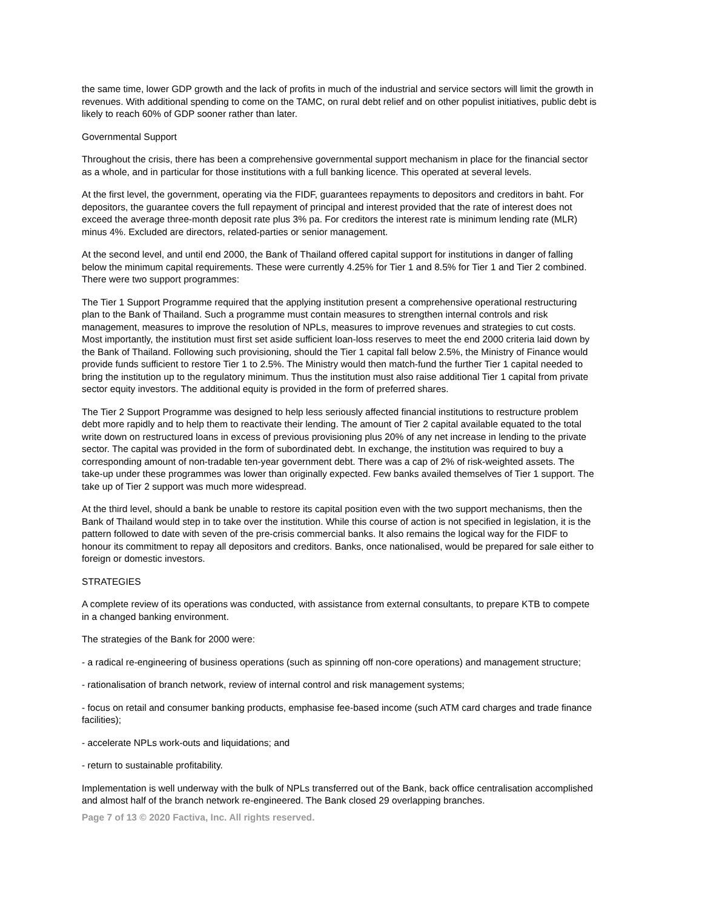the same time, lower GDP growth and the lack of profits in much of the industrial and service sectors will limit the growth in revenues. With additional spending to come on the TAMC, on rural debt relief and on other populist initiatives, public debt is likely to reach 60% of GDP sooner rather than later.
Governmental Support
Throughout the crisis, there has been a comprehensive governmental support mechanism in place for the financial sector as a whole, and in particular for those institutions with a full banking licence. This operated at several levels.
At the first level, the government, operating via the FIDF, guarantees repayments to depositors and creditors in baht. For depositors, the guarantee covers the full repayment of principal and interest provided that the rate of interest does not exceed the average three-month deposit rate plus 3% pa. For creditors the interest rate is minimum lending rate (MLR) minus 4%. Excluded are directors, related-parties or senior management.
At the second level, and until end 2000, the Bank of Thailand offered capital support for institutions in danger of falling below the minimum capital requirements. These were currently 4.25% for Tier 1 and 8.5% for Tier 1 and Tier 2 combined. There were two support programmes:
The Tier 1 Support Programme required that the applying institution present a comprehensive operational restructuring plan to the Bank of Thailand. Such a programme must contain measures to strengthen internal controls and risk management, measures to improve the resolution of NPLs, measures to improve revenues and strategies to cut costs. Most importantly, the institution must first set aside sufficient loan-loss reserves to meet the end 2000 criteria laid down by the Bank of Thailand. Following such provisioning, should the Tier 1 capital fall below 2.5%, the Ministry of Finance would provide funds sufficient to restore Tier 1 to 2.5%. The Ministry would then match-fund the further Tier 1 capital needed to bring the institution up to the regulatory minimum. Thus the institution must also raise additional Tier 1 capital from private sector equity investors. The additional equity is provided in the form of preferred shares.
The Tier 2 Support Programme was designed to help less seriously affected financial institutions to restructure problem debt more rapidly and to help them to reactivate their lending. The amount of Tier 2 capital available equated to the total write down on restructured loans in excess of previous provisioning plus 20% of any net increase in lending to the private sector. The capital was provided in the form of subordinated debt. In exchange, the institution was required to buy a corresponding amount of non-tradable ten-year government debt. There was a cap of 2% of risk-weighted assets. The take-up under these programmes was lower than originally expected. Few banks availed themselves of Tier 1 support. The take up of Tier 2 support was much more widespread.
At the third level, should a bank be unable to restore its capital position even with the two support mechanisms, then the Bank of Thailand would step in to take over the institution. While this course of action is not specified in legislation, it is the pattern followed to date with seven of the pre-crisis commercial banks. It also remains the logical way for the FIDF to honour its commitment to repay all depositors and creditors. Banks, once nationalised, would be prepared for sale either to foreign or domestic investors.
STRATEGIES
A complete review of its operations was conducted, with assistance from external consultants, to prepare KTB to compete in a changed banking environment.
The strategies of the Bank for 2000 were:
- a radical re-engineering of business operations (such as spinning off non-core operations) and management structure;
- rationalisation of branch network, review of internal control and risk management systems;
- focus on retail and consumer banking products, emphasise fee-based income (such ATM card charges and trade finance facilities);
- accelerate NPLs work-outs and liquidations; and
- return to sustainable profitability.
Implementation is well underway with the bulk of NPLs transferred out of the Bank, back office centralisation accomplished and almost half of the branch network re-engineered. The Bank closed 29 overlapping branches.
Page 7 of 13 © 2020 Factiva, Inc. All rights reserved.